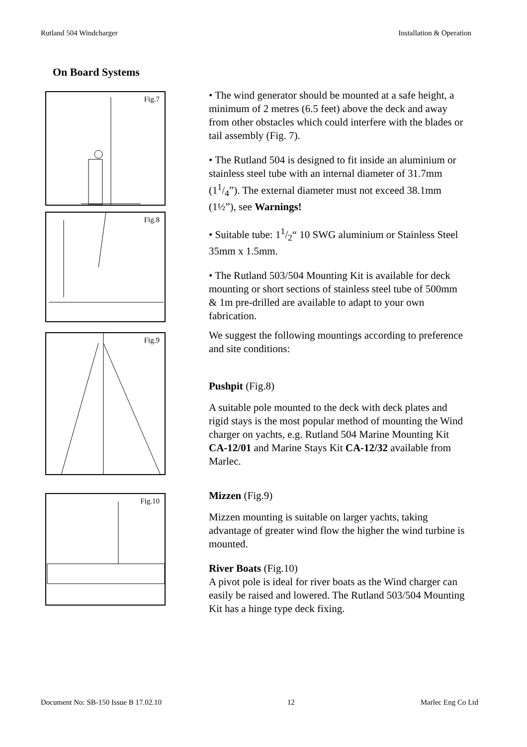Rutland 504 Windcharger Installation & Operation
On Board Systems
Fig.7
Fig.8
Fig.9
Fig.10
• The wind generator should be mounted at a safe height, a minimum of 2 metres (6.5 feet) above the deck and away from other obstacles which could interfere with the blades or tail assembly (Fig. 7).
• The Rutland 504 is designed to fit inside an aluminium or stainless steel tube with an internal diameter of 31.7mm (11/4”). The external diameter must not exceed 38.1mm (1½”), see Warnings!
• Suitable tube: 11/2“ 10 SWG aluminium or Stainless Steel 35mm x 1.5mm.
• The Rutland 503/504 Mounting Kit is available for deck mounting or short sections of stainless steel tube of 500mm & 1m pre-drilled are available to adapt to your own fabrication.
We suggest the following mountings according to preference and site conditions:
Pushpit (Fig.8)
A suitable pole mounted to the deck with deck plates and rigid stays is the most popular method of mounting the Wind charger on yachts, e.g. Rutland 504 Marine Mounting Kit CA-12/01 and Marine Stays Kit CA-12/32 available from Marlec.
Mizzen (Fig.9)
Mizzen mounting is suitable on larger yachts, taking advantage of greater wind flow the higher the wind turbine is mounted.
River Boats (Fig.10)
A pivot pole is ideal for river boats as the Wind charger can easily be raised and lowered. The Rutland 503/504 Mounting Kit has a hinge type deck fixing.
Document No: SB-150 Issue B 17.02.10 12 Marlec Eng Co Ltd